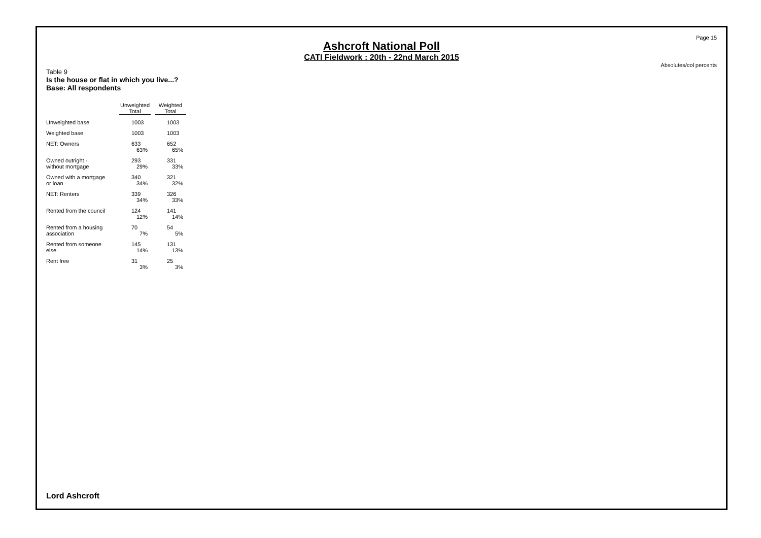Page 15
Ashcroft National Poll
CATI Fieldwork : 20th - 22nd March 2015
Absolutes/col percents
Table 9
Is the house or flat in which you live...?
Base: All respondents
| | Unweighted Total | Weighted Total |
| --- | --- | --- |
| Unweighted base | 1003 | 1003 |
| Weighted base | 1003 | 1003 |
| NET: Owners | 633 | 652 |
| | 63% | 65% |
| Owned outright - | 293 | 331 |
| without mortgage | 29% | 33% |
| Owned with a mortgage | 340 | 321 |
| or loan | 34% | 32% |
| NET: Renters | 339 | 326 |
| | 34% | 33% |
| Rented from the council | 124 | 141 |
| | 12% | 14% |
| Rented from a housing | 70 | 54 |
| association | 7% | 5% |
| Rented from someone | 145 | 131 |
| else | 14% | 13% |
| Rent free | 31 | 25 |
| | 3% | 3% |
Lord Ashcroft